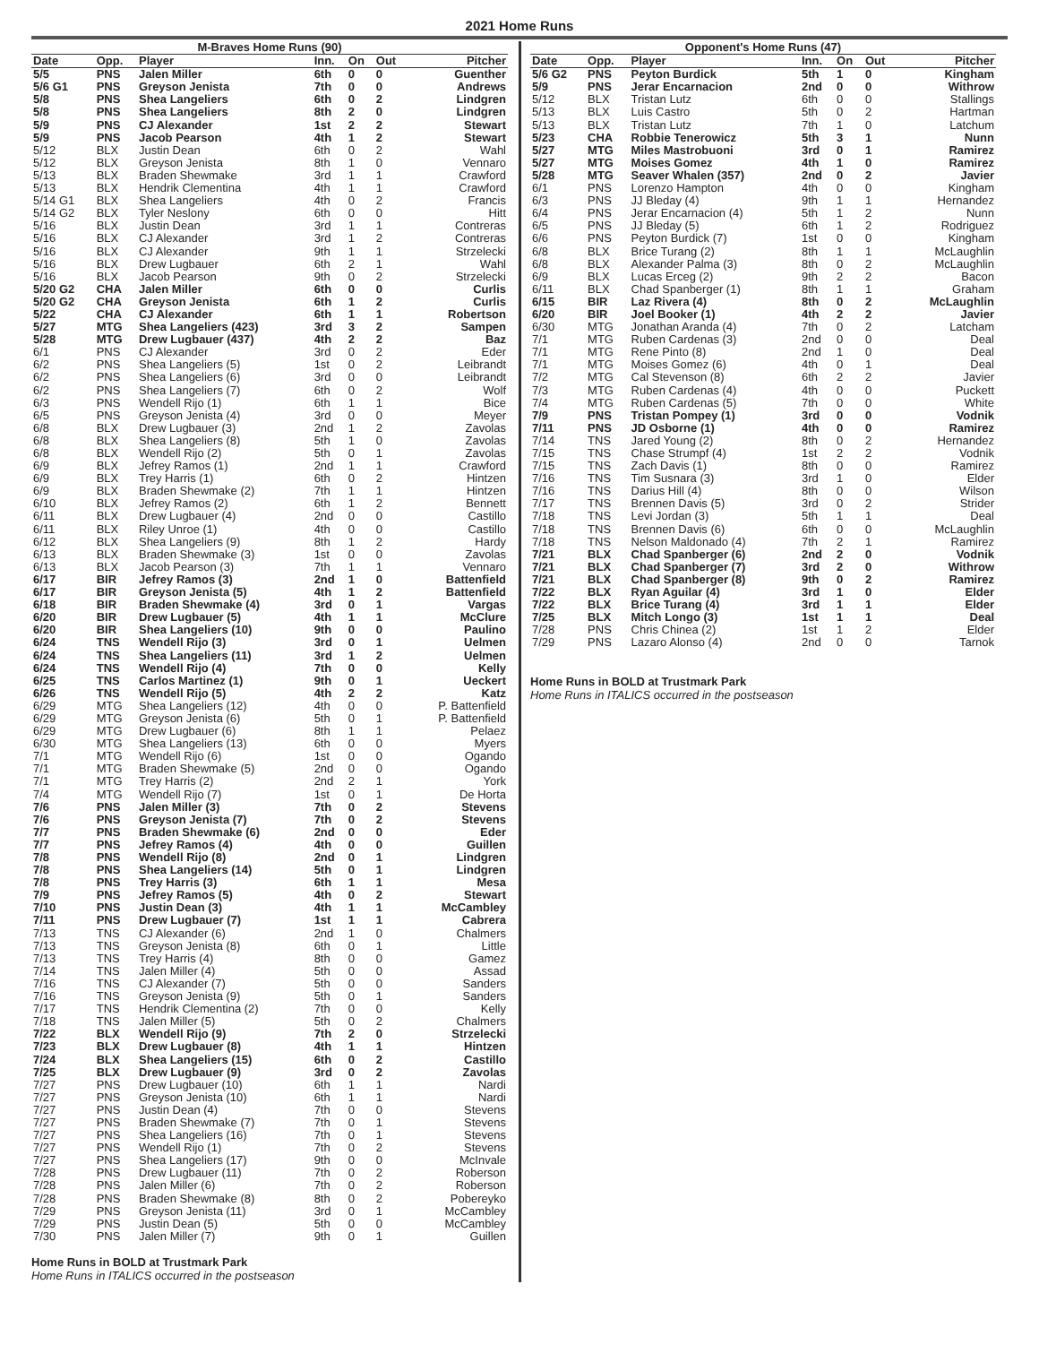2021 Home Runs
| M-Braves Home Runs (90) | | | | | | |
| --- | --- | --- | --- | --- | --- | --- |
| Date | Opp. | Player | Inn. | On | Out | Pitcher |
| 5/5 | PNS | Jalen Miller | 6th | 0 | 0 | Guenther |
| 5/6 G1 | PNS | Greyson Jenista | 7th | 0 | 0 | Andrews |
| 5/8 | PNS | Shea Langeliers | 6th | 0 | 2 | Lindgren |
| 5/8 | PNS | Shea Langeliers | 8th | 2 | 0 | Lindgren |
| 5/9 | PNS | CJ Alexander | 1st | 2 | 2 | Stewart |
| 5/9 | PNS | Jacob Pearson | 4th | 1 | 2 | Stewart |
| 5/12 | BLX | Justin Dean | 6th | 0 | 2 | Wahl |
| 5/12 | BLX | Greyson Jenista | 8th | 1 | 0 | Vennaro |
| 5/13 | BLX | Braden Shewmake | 3rd | 1 | 1 | Crawford |
| 5/13 | BLX | Hendrik Clementina | 4th | 1 | 1 | Crawford |
| 5/14 G1 | BLX | Shea Langeliers | 4th | 0 | 2 | Francis |
| 5/14 G2 | BLX | Tyler Neslony | 6th | 0 | 0 | Hitt |
| 5/16 | BLX | Justin Dean | 3rd | 1 | 1 | Contreras |
| 5/16 | BLX | CJ Alexander | 3rd | 1 | 2 | Contreras |
| 5/16 | BLX | CJ Alexander | 9th | 1 | 1 | Strzelecki |
| 5/16 | BLX | Drew Lugbauer | 6th | 2 | 1 | Wahl |
| 5/16 | BLX | Jacob Pearson | 9th | 0 | 2 | Strzelecki |
| 5/20 G2 | CHA | Jalen Miller | 6th | 0 | 0 | Curlis |
| 5/20 G2 | CHA | Greyson Jenista | 6th | 1 | 2 | Curlis |
| 5/22 | CHA | CJ Alexander | 6th | 1 | 1 | Robertson |
| 5/27 | MTG | Shea Langeliers (423) | 3rd | 3 | 2 | Sampen |
| 5/28 | MTG | Drew Lugbauer (437) | 4th | 2 | 2 | Baz |
| 6/1 | PNS | CJ Alexander | 3rd | 0 | 2 | Eder |
| 6/2 | PNS | Shea Langeliers (5) | 1st | 0 | 2 | Leibrandt |
| 6/2 | PNS | Shea Langeliers (6) | 3rd | 0 | 0 | Leibrandt |
| 6/2 | PNS | Shea Langeliers (7) | 6th | 0 | 2 | Wolf |
| 6/3 | PNS | Wendell Rijo (1) | 6th | 1 | 1 | Bice |
| 6/5 | PNS | Greyson Jenista (4) | 3rd | 0 | 0 | Meyer |
| 6/8 | BLX | Drew Lugbauer (3) | 2nd | 1 | 2 | Zavolas |
| 6/8 | BLX | Shea Langeliers (8) | 5th | 1 | 0 | Zavolas |
| 6/8 | BLX | Wendell Rijo (2) | 5th | 0 | 1 | Zavolas |
| 6/9 | BLX | Jefrey Ramos (1) | 2nd | 1 | 1 | Crawford |
| 6/9 | BLX | Trey Harris (1) | 6th | 0 | 2 | Hintzen |
| 6/9 | BLX | Braden Shewmake (2) | 7th | 1 | 1 | Hintzen |
| 6/10 | BLX | Jefrey Ramos (2) | 6th | 1 | 2 | Bennett |
| 6/11 | BLX | Drew Lugbauer (4) | 2nd | 0 | 0 | Castillo |
| 6/11 | BLX | Riley Unroe (1) | 4th | 0 | 0 | Castillo |
| 6/12 | BLX | Shea Langeliers (9) | 8th | 1 | 2 | Hardy |
| 6/13 | BLX | Braden Shewmake (3) | 1st | 0 | 0 | Zavolas |
| 6/13 | BLX | Jacob Pearson (3) | 7th | 1 | 1 | Vennaro |
| 6/17 | BIR | Jefrey Ramos (3) | 2nd | 1 | 0 | Battenfield |
| 6/17 | BIR | Greyson Jenista (5) | 4th | 1 | 2 | Battenfield |
| 6/18 | BIR | Braden Shewmake (4) | 3rd | 0 | 1 | Vargas |
| 6/20 | BIR | Drew Lugbauer (5) | 4th | 1 | 1 | McClure |
| 6/20 | BIR | Shea Langeliers (10) | 9th | 0 | 0 | Paulino |
| 6/24 | TNS | Wendell Rijo (3) | 3rd | 0 | 1 | Uelmen |
| 6/24 | TNS | Shea Langeliers (11) | 3rd | 1 | 2 | Uelmen |
| 6/24 | TNS | Wendell Rijo (4) | 7th | 0 | 0 | Kelly |
| 6/25 | TNS | Carlos Martinez (1) | 9th | 0 | 1 | Ueckert |
| 6/26 | TNS | Wendell Rijo (5) | 4th | 2 | 2 | Katz |
| 6/29 | MTG | Shea Langeliers (12) | 4th | 0 | 0 | P. Battenfield |
| 6/29 | MTG | Greyson Jenista (6) | 5th | 0 | 1 | P. Battenfield |
| 6/29 | MTG | Drew Lugbauer (6) | 8th | 1 | 1 | Pelaez |
| 6/30 | MTG | Shea Langeliers (13) | 6th | 0 | 0 | Myers |
| 7/1 | MTG | Wendell Rijo (6) | 1st | 0 | 0 | Ogando |
| 7/1 | MTG | Braden Shewmake (5) | 2nd | 0 | 0 | Ogando |
| 7/1 | MTG | Trey Harris (2) | 2nd | 2 | 1 | York |
| 7/4 | MTG | Wendell Rijo (7) | 1st | 0 | 1 | De Horta |
| 7/6 | PNS | Jalen Miller (3) | 7th | 0 | 2 | Stevens |
| 7/6 | PNS | Greyson Jenista (7) | 7th | 0 | 2 | Stevens |
| 7/7 | PNS | Braden Shewmake (6) | 2nd | 0 | 0 | Eder |
| 7/7 | PNS | Jefrey Ramos (4) | 4th | 0 | 0 | Guillen |
| 7/8 | PNS | Wendell Rijo (8) | 2nd | 0 | 1 | Lindgren |
| 7/8 | PNS | Shea Langeliers (14) | 5th | 0 | 1 | Lindgren |
| 7/8 | PNS | Trey Harris (3) | 6th | 1 | 1 | Mesa |
| 7/9 | PNS | Jefrey Ramos (5) | 4th | 0 | 2 | Stewart |
| 7/10 | PNS | Justin Dean (3) | 4th | 1 | 1 | McCambley |
| 7/11 | PNS | Drew Lugbauer (7) | 1st | 1 | 1 | Cabrera |
| 7/13 | TNS | CJ Alexander (6) | 2nd | 1 | 0 | Chalmers |
| 7/13 | TNS | Greyson Jenista (8) | 6th | 0 | 1 | Little |
| 7/13 | TNS | Trey Harris (4) | 8th | 0 | 0 | Gamez |
| 7/14 | TNS | Jalen Miller (4) | 5th | 0 | 0 | Assad |
| 7/16 | TNS | CJ Alexander (7) | 5th | 0 | 0 | Sanders |
| 7/16 | TNS | Greyson Jenista (9) | 5th | 0 | 1 | Sanders |
| 7/17 | TNS | Hendrik Clementina (2) | 7th | 0 | 0 | Kelly |
| 7/18 | TNS | Jalen Miller (5) | 5th | 0 | 2 | Chalmers |
| 7/22 | BLX | Wendell Rijo (9) | 7th | 2 | 0 | Strzelecki |
| 7/23 | BLX | Drew Lugbauer (8) | 4th | 1 | 1 | Hintzen |
| 7/24 | BLX | Shea Langeliers (15) | 6th | 0 | 2 | Castillo |
| 7/25 | BLX | Drew Lugbauer (9) | 3rd | 0 | 2 | Zavolas |
| 7/27 | PNS | Drew Lugbauer (10) | 6th | 1 | 1 | Nardi |
| 7/27 | PNS | Greyson Jenista (10) | 6th | 1 | 1 | Nardi |
| 7/27 | PNS | Justin Dean (4) | 7th | 0 | 0 | Stevens |
| 7/27 | PNS | Braden Shewmake (7) | 7th | 0 | 1 | Stevens |
| 7/27 | PNS | Shea Langeliers (16) | 7th | 0 | 1 | Stevens |
| 7/27 | PNS | Wendell Rijo (1) | 7th | 0 | 2 | Stevens |
| 7/27 | PNS | Shea Langeliers (17) | 9th | 0 | 0 | McInvale |
| 7/28 | PNS | Drew Lugbauer (11) | 7th | 0 | 2 | Roberson |
| 7/28 | PNS | Jalen Miller (6) | 7th | 0 | 2 | Roberson |
| 7/28 | PNS | Braden Shewmake (8) | 8th | 0 | 2 | Pobereyko |
| 7/29 | PNS | Greyson Jenista (11) | 3rd | 0 | 1 | McCambley |
| 7/29 | PNS | Justin Dean (5) | 5th | 0 | 0 | McCambley |
| 7/30 | PNS | Jalen Miller (7) | 9th | 0 | 1 | Guillen |
Home Runs in BOLD at Trustmark Park
Home Runs in ITALICS occurred in the postseason
| Opponent's Home Runs (47) | | | | | | |
| --- | --- | --- | --- | --- | --- | --- |
| Date | Opp. | Player | Inn. | On | Out | Pitcher |
| 5/6 G2 | PNS | Peyton Burdick | 5th | 1 | 0 | Kingham |
| 5/9 | PNS | Jerar Encarnacion | 2nd | 0 | 0 | Withrow |
| 5/12 | BLX | Tristan Lutz | 6th | 0 | 0 | Stallings |
| 5/13 | BLX | Luis Castro | 5th | 0 | 2 | Hartman |
| 5/13 | BLX | Tristan Lutz | 7th | 1 | 0 | Latchum |
| 5/23 | CHA | Robbie Tenerowicz | 5th | 3 | 1 | Nunn |
| 5/27 | MTG | Miles Mastrobuoni | 3rd | 0 | 1 | Ramirez |
| 5/27 | MTG | Moises Gomez | 4th | 1 | 0 | Ramirez |
| 5/28 | MTG | Seaver Whalen (357) | 2nd | 0 | 2 | Javier |
| 6/1 | PNS | Lorenzo Hampton | 4th | 0 | 0 | Kingham |
| 6/3 | PNS | JJ Bleday (4) | 9th | 1 | 1 | Hernandez |
| 6/4 | PNS | Jerar Encarnacion (4) | 5th | 1 | 2 | Nunn |
| 6/5 | PNS | JJ Bleday (5) | 6th | 1 | 2 | Rodriguez |
| 6/6 | PNS | Peyton Burdick (7) | 1st | 0 | 0 | Kingham |
| 6/8 | BLX | Brice Turang (2) | 8th | 1 | 1 | McLaughlin |
| 6/8 | BLX | Alexander Palma (3) | 8th | 0 | 2 | McLaughlin |
| 6/9 | BLX | Lucas Erceg (2) | 9th | 2 | 2 | Bacon |
| 6/11 | BLX | Chad Spanberger (1) | 8th | 1 | 1 | Graham |
| 6/15 | BIR | Laz Rivera (4) | 8th | 0 | 2 | McLaughlin |
| 6/20 | BIR | Joel Booker (1) | 4th | 2 | 2 | Javier |
| 6/30 | MTG | Jonathan Aranda (4) | 7th | 0 | 2 | Latcham |
| 7/1 | MTG | Ruben Cardenas (3) | 2nd | 0 | 0 | Deal |
| 7/1 | MTG | Rene Pinto (8) | 2nd | 1 | 0 | Deal |
| 7/1 | MTG | Moises Gomez (6) | 4th | 0 | 1 | Deal |
| 7/2 | MTG | Cal Stevenson (8) | 6th | 2 | 2 | Javier |
| 7/3 | MTG | Ruben Cardenas (4) | 4th | 0 | 0 | Puckett |
| 7/4 | MTG | Ruben Cardenas (5) | 7th | 0 | 0 | White |
| 7/9 | PNS | Tristan Pompey (1) | 3rd | 0 | 0 | Vodnik |
| 7/11 | PNS | JD Osborne (1) | 4th | 0 | 0 | Ramirez |
| 7/14 | TNS | Jared Young (2) | 8th | 0 | 2 | Hernandez |
| 7/15 | TNS | Chase Strumpf (4) | 1st | 2 | 2 | Vodnik |
| 7/15 | TNS | Zach Davis (1) | 8th | 0 | 0 | Ramirez |
| 7/16 | TNS | Tim Susnara (3) | 3rd | 1 | 0 | Elder |
| 7/16 | TNS | Darius Hill (4) | 8th | 0 | 0 | Wilson |
| 7/17 | TNS | Brennen Davis (5) | 3rd | 0 | 2 | Strider |
| 7/18 | TNS | Levi Jordan (3) | 5th | 1 | 1 | Deal |
| 7/18 | TNS | Brennen Davis (6) | 6th | 0 | 0 | McLaughlin |
| 7/18 | TNS | Nelson Maldonado (4) | 7th | 2 | 1 | Ramirez |
| 7/21 | BLX | Chad Spanberger (6) | 2nd | 2 | 0 | Vodnik |
| 7/21 | BLX | Chad Spanberger (7) | 3rd | 2 | 0 | Withrow |
| 7/21 | BLX | Chad Spanberger (8) | 9th | 0 | 2 | Ramirez |
| 7/22 | BLX | Ryan Aguilar (4) | 3rd | 1 | 0 | Elder |
| 7/22 | BLX | Brice Turang (4) | 3rd | 1 | 1 | Elder |
| 7/25 | BLX | Mitch Longo (3) | 1st | 1 | 1 | Deal |
| 7/28 | PNS | Chris Chinea (2) | 1st | 1 | 2 | Elder |
| 7/29 | PNS | Lazaro Alonso (4) | 2nd | 0 | 0 | Tarnok |
Home Runs in BOLD at Trustmark Park
Home Runs in ITALICS occurred in the postseason